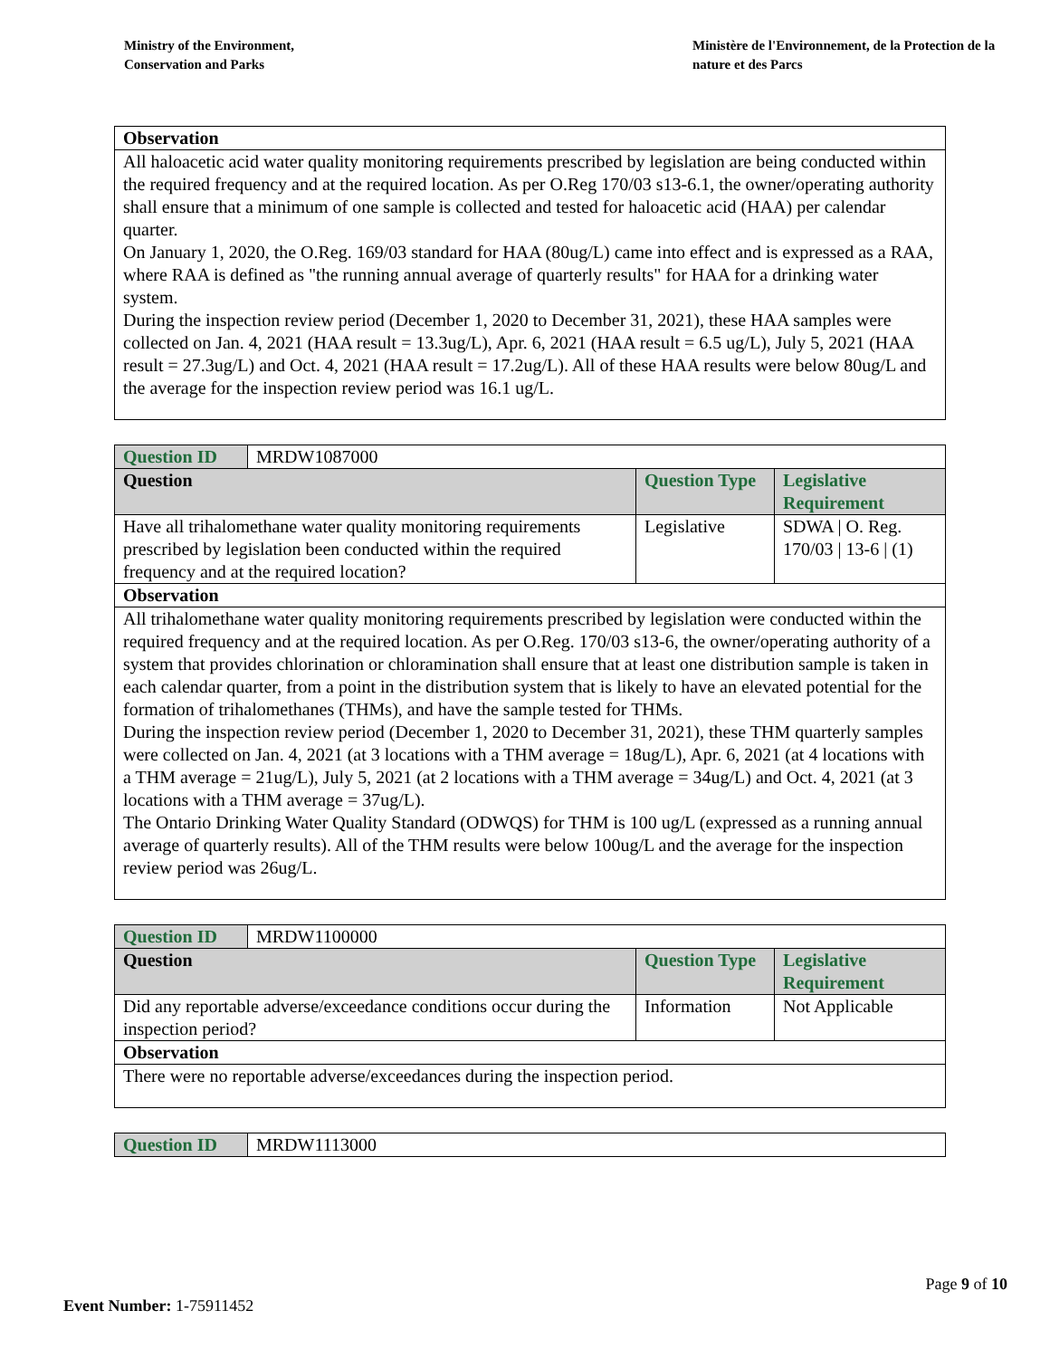Ministry of the Environment,
Conservation and Parks
Ministère de l'Environnement, de la Protection de la nature et des Parcs
| Observation |
| --- |
| All haloacetic acid water quality monitoring requirements prescribed by legislation are being conducted within the required frequency and at the required location. As per O.Reg 170/03 s13-6.1, the owner/operating authority shall ensure that a minimum of one sample is collected and tested for haloacetic acid (HAA) per calendar quarter. On January 1, 2020, the O.Reg. 169/03 standard for HAA (80ug/L) came into effect and is expressed as a RAA, where RAA is defined as "the running annual average of quarterly results" for HAA for a drinking water system. During the inspection review period (December 1, 2020 to December 31, 2021), these HAA samples were collected on Jan. 4, 2021 (HAA result = 13.3ug/L), Apr. 6, 2021 (HAA result = 6.5 ug/L), July 5, 2021 (HAA result = 27.3ug/L) and Oct. 4, 2021 (HAA result = 17.2ug/L). All of these HAA results were below 80ug/L and the average for the inspection review period was 16.1 ug/L. |
| Question ID | MRDW1087000 | | |
| Question | | Question Type | Legislative Requirement |
| Have all trihalomethane water quality monitoring requirements prescribed by legislation been conducted within the required frequency and at the required location? | | Legislative | SDWA / O. Reg. 170/03 / 13-6 / (1) |
| Observation | | | |
| All trihalomethane water quality monitoring requirements prescribed by legislation were conducted within the required frequency and at the required location. As per O.Reg. 170/03 s13-6, the owner/operating authority of a system that provides chlorination or chloramination shall ensure that at least one distribution sample is taken in each calendar quarter, from a point in the distribution system that is likely to have an elevated potential for the formation of trihalomethanes (THMs), and have the sample tested for THMs. During the inspection review period (December 1, 2020 to December 31, 2021), these THM quarterly samples were collected on Jan. 4, 2021 (at 3 locations with a THM average = 18ug/L), Apr. 6, 2021 (at 4 locations with a THM average = 21ug/L), July 5, 2021 (at 2 locations with a THM average = 34ug/L) and Oct. 4, 2021 (at 3 locations with a THM average = 37ug/L). The Ontario Drinking Water Quality Standard (ODWQS) for THM is 100 ug/L (expressed as a running annual average of quarterly results). All of the THM results were below 100ug/L and the average for the inspection review period was 26ug/L. | | | |
| Question ID | MRDW1100000 | | |
| Question | | Question Type | Legislative Requirement |
| Did any reportable adverse/exceedance conditions occur during the inspection period? | | Information | Not Applicable |
| Observation | | | |
| There were no reportable adverse/exceedances during the inspection period. | | | |
| Question ID | MRDW1113000 |
Page 9 of 10
Event Number: 1-75911452